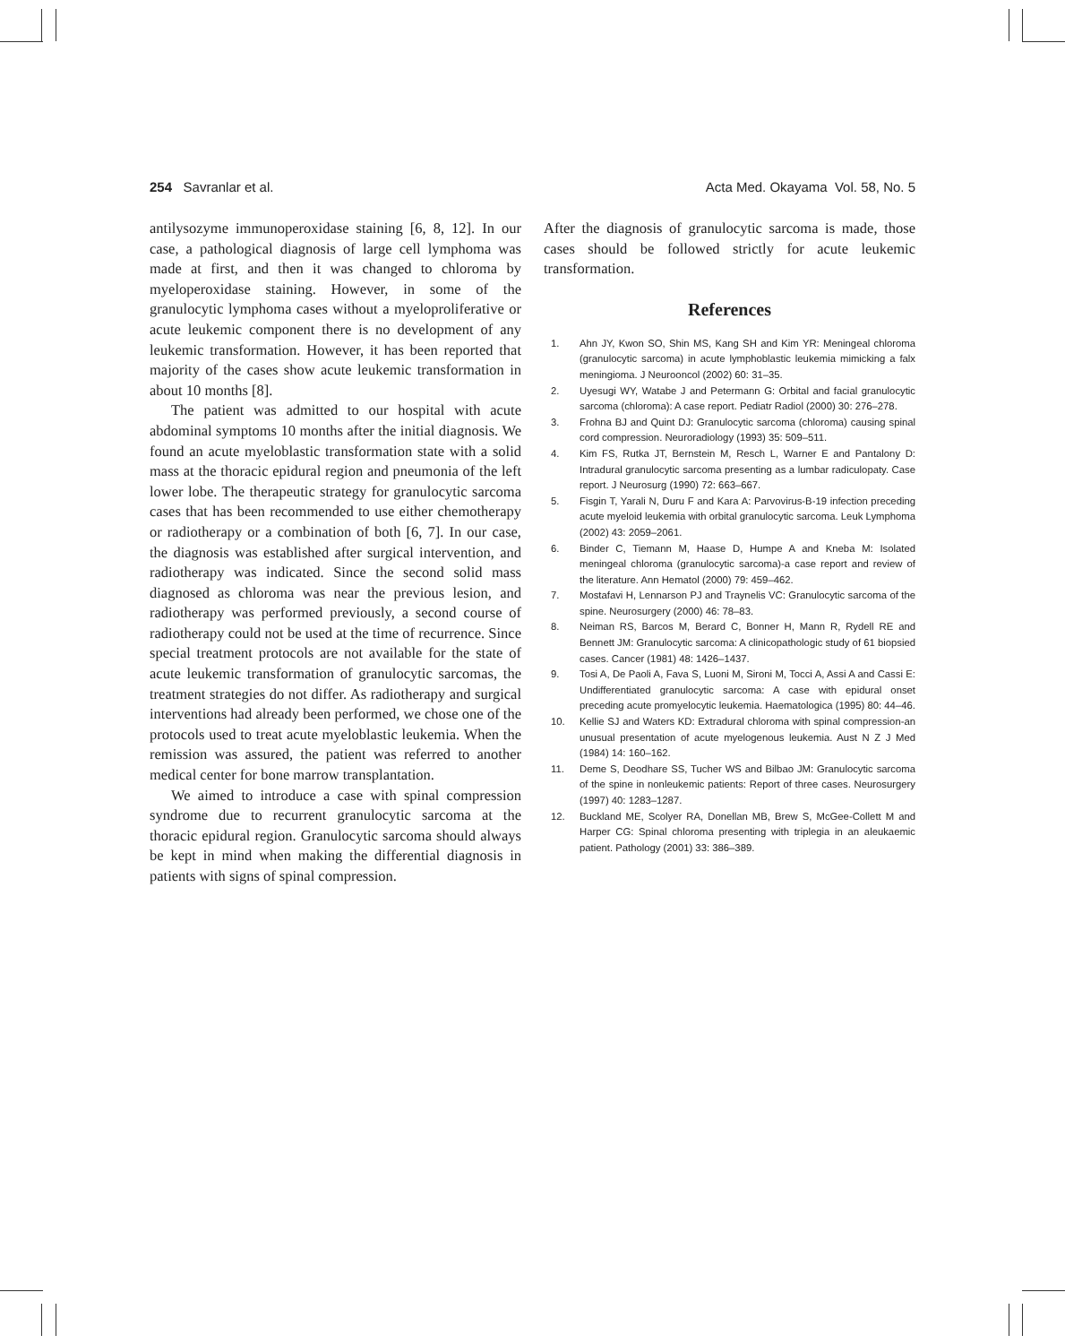254 Savranlar et al. Acta Med. Okayama Vol. 58, No. 5
antilysozyme immunoperoxidase staining [6, 8, 12]. In our case, a pathological diagnosis of large cell lymphoma was made at first, and then it was changed to chloroma by myeloperoxidase staining. However, in some of the granulocytic lymphoma cases without a myeloproliferative or acute leukemic component there is no development of any leukemic transformation. However, it has been reported that majority of the cases show acute leukemic transformation in about 10 months [8].
The patient was admitted to our hospital with acute abdominal symptoms 10 months after the initial diagnosis. We found an acute myeloblastic transformation state with a solid mass at the thoracic epidural region and pneumonia of the left lower lobe. The therapeutic strategy for granulocytic sarcoma cases that has been recommended to use either chemotherapy or radiotherapy or a combination of both [6, 7]. In our case, the diagnosis was established after surgical intervention, and radiotherapy was indicated. Since the second solid mass diagnosed as chloroma was near the previous lesion, and radiotherapy was performed previously, a second course of radiotherapy could not be used at the time of recurrence. Since special treatment protocols are not available for the state of acute leukemic transformation of granulocytic sarcomas, the treatment strategies do not differ. As radiotherapy and surgical interventions had already been performed, we chose one of the protocols used to treat acute myeloblastic leukemia. When the remission was assured, the patient was referred to another medical center for bone marrow transplantation.
We aimed to introduce a case with spinal compression syndrome due to recurrent granulocytic sarcoma at the thoracic epidural region. Granulocytic sarcoma should always be kept in mind when making the differential diagnosis in patients with signs of spinal compression.
After the diagnosis of granulocytic sarcoma is made, those cases should be followed strictly for acute leukemic transformation.
References
1. Ahn JY, Kwon SO, Shin MS, Kang SH and Kim YR: Meningeal chloroma (granulocytic sarcoma) in acute lymphoblastic leukemia mimicking a falx meningioma. J Neurooncol (2002) 60: 31–35.
2. Uyesugi WY, Watabe J and Petermann G: Orbital and facial granulocytic sarcoma (chloroma): A case report. Pediatr Radiol (2000) 30: 276–278.
3. Frohna BJ and Quint DJ: Granulocytic sarcoma (chloroma) causing spinal cord compression. Neuroradiology (1993) 35: 509–511.
4. Kim FS, Rutka JT, Bernstein M, Resch L, Warner E and Pantalony D: Intradural granulocytic sarcoma presenting as a lumbar radiculopaty. Case report. J Neurosurg (1990) 72: 663–667.
5. Fisgin T, Yarali N, Duru F and Kara A: Parvovirus-B-19 infection preceding acute myeloid leukemia with orbital granulocytic sarcoma. Leuk Lymphoma (2002) 43: 2059–2061.
6. Binder C, Tiemann M, Haase D, Humpe A and Kneba M: Isolated meningeal chloroma (granulocytic sarcoma)-a case report and review of the literature. Ann Hematol (2000) 79: 459–462.
7. Mostafavi H, Lennarson PJ and Traynelis VC: Granulocytic sarcoma of the spine. Neurosurgery (2000) 46: 78–83.
8. Neiman RS, Barcos M, Berard C, Bonner H, Mann R, Rydell RE and Bennett JM: Granulocytic sarcoma: A clinicopathologic study of 61 biopsied cases. Cancer (1981) 48: 1426–1437.
9. Tosi A, De Paoli A, Fava S, Luoni M, Sironi M, Tocci A, Assi A and Cassi E: Undifferentiated granulocytic sarcoma: A case with epidural onset preceding acute promyelocytic leukemia. Haematologica (1995) 80: 44–46.
10. Kellie SJ and Waters KD: Extradural chloroma with spinal compression-an unusual presentation of acute myelogenous leukemia. Aust N Z J Med (1984) 14: 160–162.
11. Deme S, Deodhare SS, Tucher WS and Bilbao JM: Granulocytic sarcoma of the spine in nonleukemic patients: Report of three cases. Neurosurgery (1997) 40: 1283–1287.
12. Buckland ME, Scolyer RA, Donellan MB, Brew S, McGee-Collett M and Harper CG: Spinal chloroma presenting with triplegia in an aleukaemic patient. Pathology (2001) 33: 386–389.